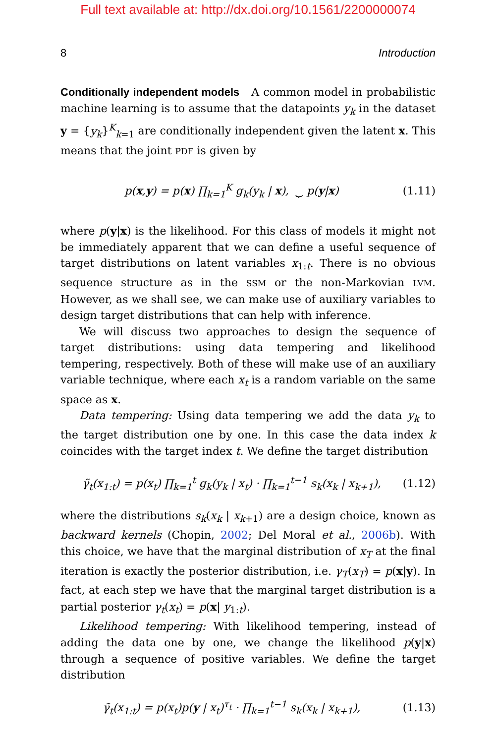Full text available at: http://dx.doi.org/10.1561/2200000074
8 Introduction
Conditionally independent models A common model in probabilistic machine learning is to assume that the datapoints y<sub>k</sub> in the dataset y = {y<sub>k</sub>}<sup>K</sup><sub>k=1</sub> are conditionally independent given the latent x. This means that the joint PDF is given by
p(x,y) = p(x) ∏<sub>k=1</sub><sup>K</sup> g<sub>k</sub>(y<sub>k</sub> | x), ⏟ p(y|x) (1.11)
where p(y|x) is the likelihood. For this class of models it might not be immediately apparent that we can define a useful sequence of target distributions on latent variables x<sub>1:t</sub>. There is no obvious sequence structure as in the SSM or the non-Markovian LVM. However, as we shall see, we can make use of auxiliary variables to design target distributions that can help with inference.
We will discuss two approaches to design the sequence of target distributions: using data tempering and likelihood tempering, respectively. Both of these will make use of an auxiliary variable technique, where each x<sub>t</sub> is a random variable on the same space as x.
Data tempering: Using data tempering we add the data y<sub>k</sub> to the target distribution one by one. In this case the data index k coincides with the target index t. We define the target distribution
γ̃<sub>t</sub>(x<sub>1:t</sub>) = p(x<sub>t</sub>) ∏<sub>k=1</sub><sup>t</sup> g<sub>k</sub>(y<sub>k</sub> | x<sub>t</sub>) · ∏<sub>k=1</sub><sup>t−1</sup> s<sub>k</sub>(x<sub>k</sub> | x<sub>k+1</sub>), (1.12)
where the distributions s<sub>k</sub>(x<sub>k</sub> | x<sub>k+1</sub>) are a design choice, known as backward kernels (Chopin, 2002; Del Moral et al., 2006b). With this choice, we have that the marginal distribution of x<sub>T</sub> at the final iteration is exactly the posterior distribution, i.e. γ<sub>T</sub>(x<sub>T</sub>) = p(x|y). In fact, at each step we have that the marginal target distribution is a partial posterior γ<sub>t</sub>(x<sub>t</sub>) = p(x| y<sub>1:t</sub>).
Likelihood tempering: With likelihood tempering, instead of adding the data one by one, we change the likelihood p(y|x) through a sequence of positive variables. We define the target distribution
γ̃<sub>t</sub>(x<sub>1:t</sub>) = p(x<sub>t</sub>)p(y | x<sub>t</sub>)<sup>τ<sub>t</sub></sup> · ∏<sub>k=1</sub><sup>t−1</sup> s<sub>k</sub>(x<sub>k</sub> | x<sub>k+1</sub>), (1.13)